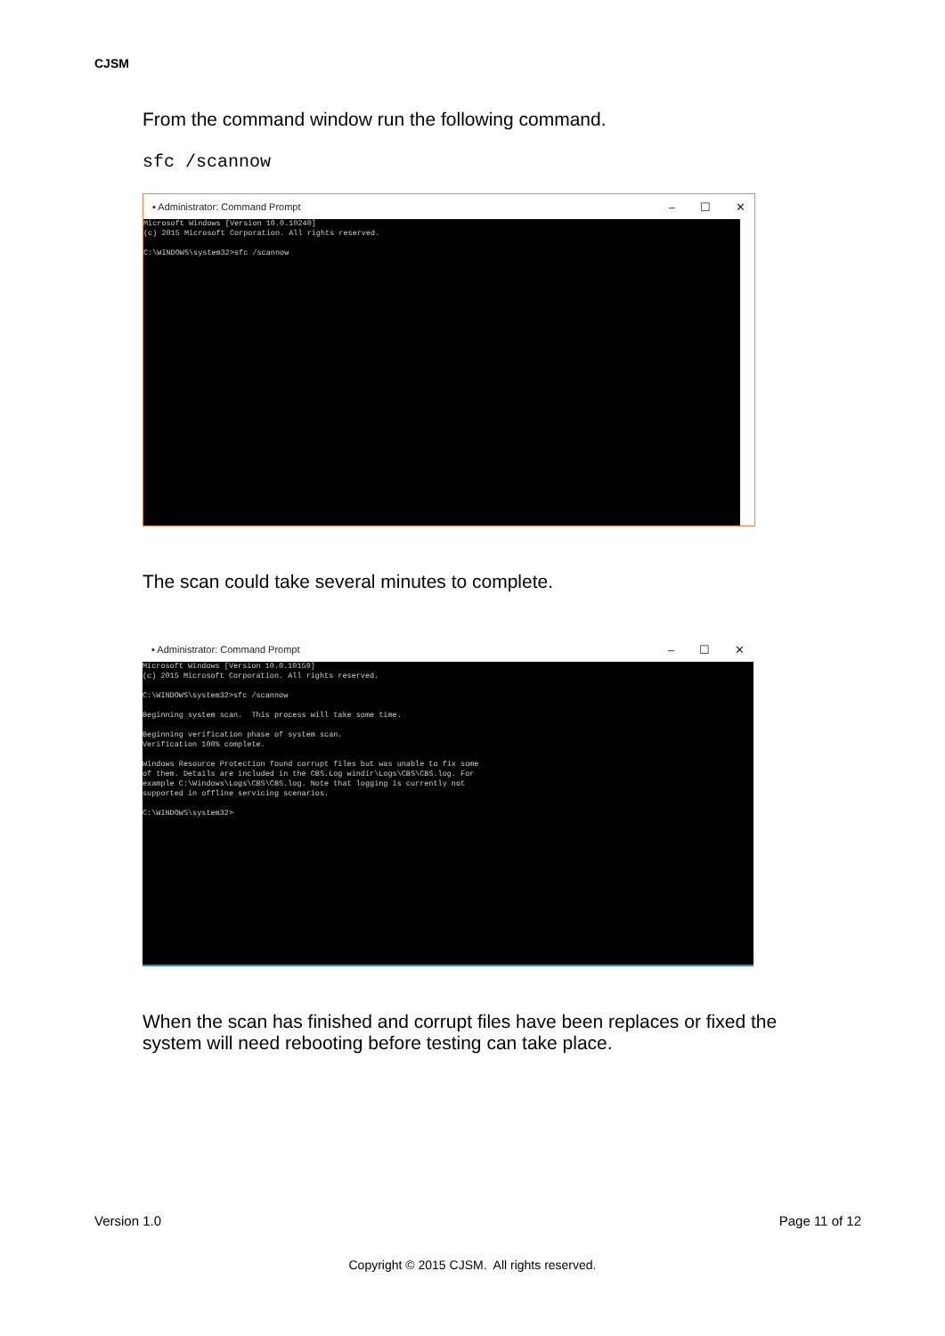CJSM
From the command window run the following command.
sfc /scannow
▪ Administrator: Command Prompt – ☐ ✕
Microsoft Windows [Version 10.0.10240] (c) 2015 Microsoft Corporation. All rights reserved. C:\WINDOWS\system32>sfc /scannow
The scan could take several minutes to complete.
▪ Administrator: Command Prompt – ☐ ✕
Microsoft Windows [Version 10.0.10159] (c) 2015 Microsoft Corporation. All rights reserved. C:\WINDOWS\system32>sfc /scannow Beginning system scan. This process will take some time. Beginning verification phase of system scan. Verification 100% complete. Windows Resource Protection found corrupt files but was unable to fix some of them. Details are included in the CBS.Log windir\Logs\CBS\CBS.log. For example C:\Windows\Logs\CBS\CBS.log. Note that logging is currently not supported in offline servicing scenarios. C:\WINDOWS\system32>
When the scan has finished and corrupt files have been replaces or fixed the system will need rebooting before testing can take place.
Version 1.0 Page 11 of 12
Copyright © 2015 CJSM. All rights reserved.